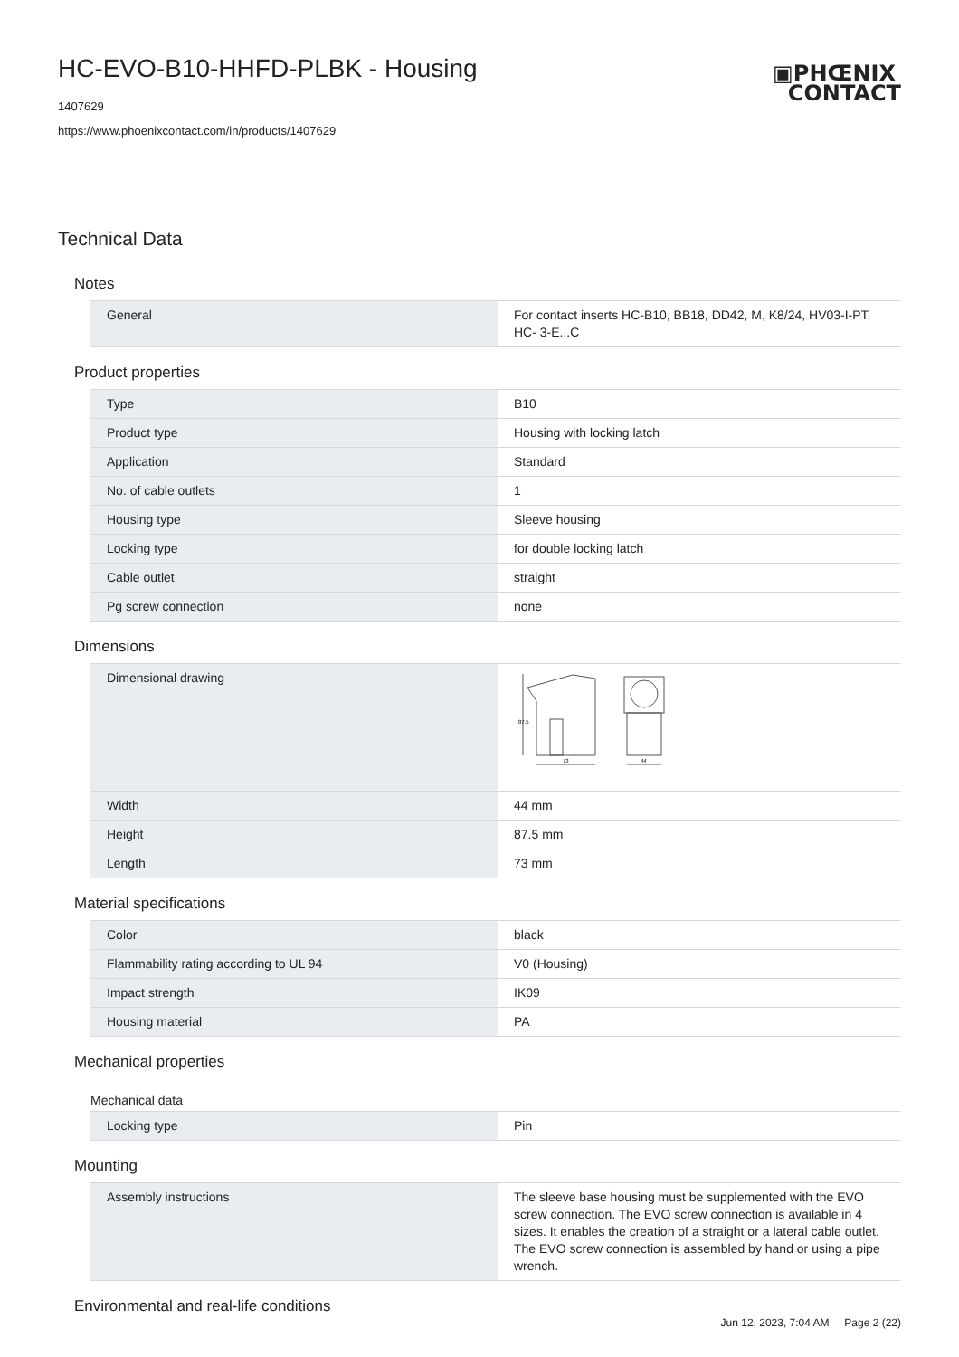▣PHŒNIX
CONTACT
HC-EVO-B10-HHFD-PLBK - Housing
1407629
https://www.phoenixcontact.com/in/products/1407629
Technical Data
Notes
| General | For contact inserts HC-B10, BB18, DD42, M, K8/24, HV03-I-PT, HC- 3-E...C |
Product properties
| Type | B10 |
| Product type | Housing with locking latch |
| Application | Standard |
| No. of cable outlets | 1 |
| Housing type | Sleeve housing |
| Locking type | for double locking latch |
| Cable outlet | straight |
| Pg screw connection | none |
Dimensions
| Dimensional drawing | 87.5 73 44 |
| Width | 44 mm |
| Height | 87.5 mm |
| Length | 73 mm |
Material specifications
| Color | black |
| Flammability rating according to UL 94 | V0 (Housing) |
| Impact strength | IK09 |
| Housing material | PA |
Mechanical properties
Mechanical data
| Locking type | Pin |
Mounting
| Assembly instructions | The sleeve base housing must be supplemented with the EVO screw connection. The EVO screw connection is available in 4 sizes. It enables the creation of a straight or a lateral cable outlet. The EVO screw connection is assembled by hand or using a pipe wrench. |
Environmental and real-life conditions
Jun 12, 2023, 7:04 AM Page 2 (22)